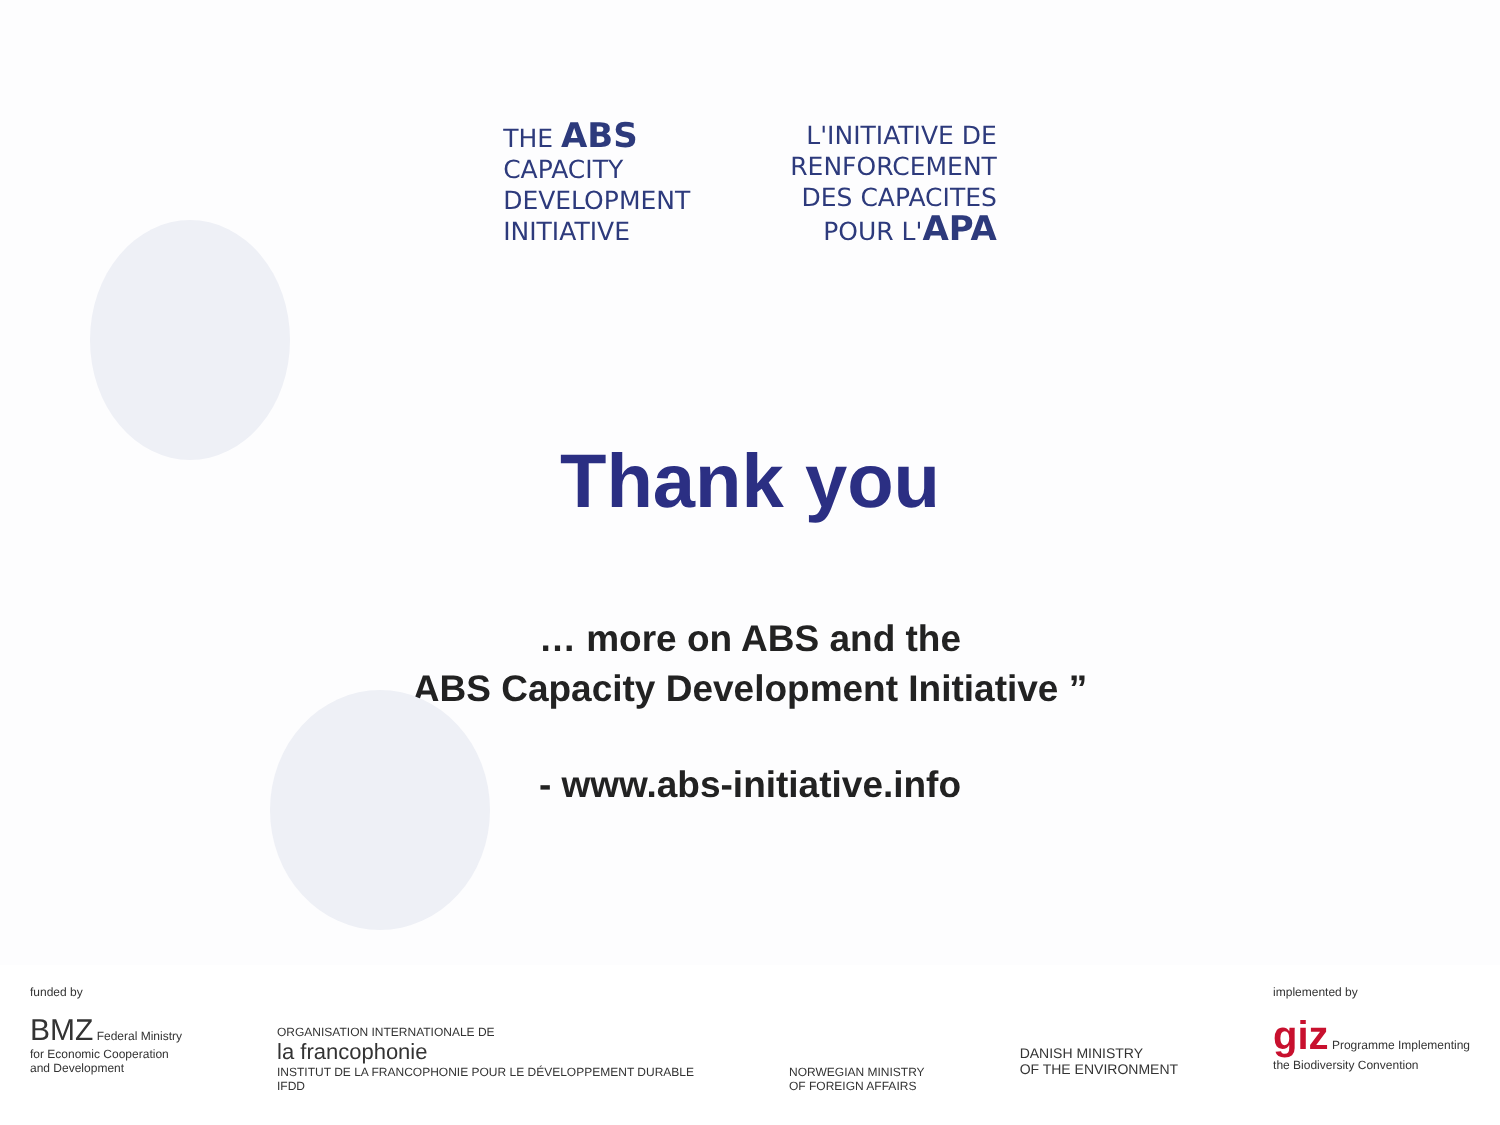THE ABS
CAPACITY
DEVELOPMENT
INITIATIVE
L'INITIATIVE DE
RENFORCEMENT
DES CAPACITES
POUR L'APA
Thank you
… more on ABS and the
ABS Capacity Development Initiative ”
- www.abs-initiative.info
funded by
BMZ Federal Ministry
for Economic Cooperation
and Development
ORGANISATION INTERNATIONALE DE
la francophonie
INSTITUT DE LA FRANCOPHONIE POUR LE DÉVELOPPEMENT DURABLE
IFDD
NORWEGIAN MINISTRY
OF FOREIGN AFFAIRS
DANISH MINISTRY
OF THE ENVIRONMENT
implemented by
giz Programme Implementing
the Biodiversity Convention